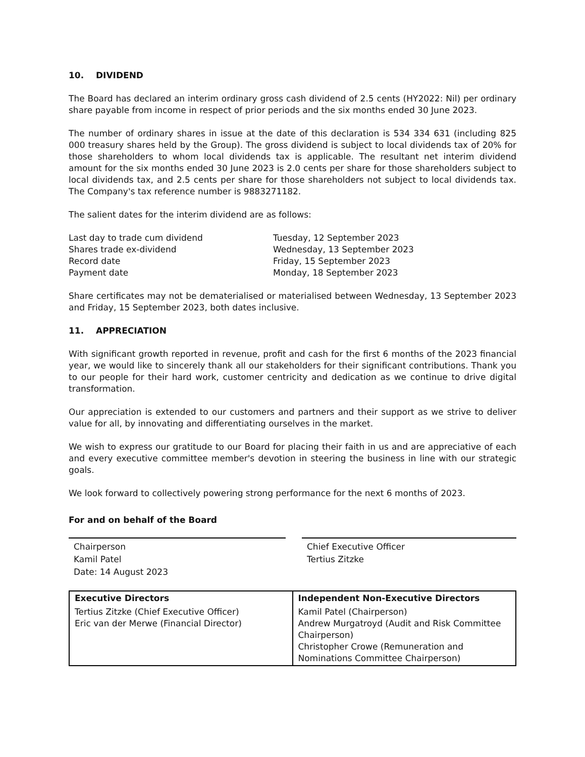10. DIVIDEND
The Board has declared an interim ordinary gross cash dividend of 2.5 cents (HY2022: Nil) per ordinary share payable from income in respect of prior periods and the six months ended 30 June 2023.
The number of ordinary shares in issue at the date of this declaration is 534 334 631 (including 825 000 treasury shares held by the Group). The gross dividend is subject to local dividends tax of 20% for those shareholders to whom local dividends tax is applicable. The resultant net interim dividend amount for the six months ended 30 June 2023 is 2.0 cents per share for those shareholders subject to local dividends tax, and 2.5 cents per share for those shareholders not subject to local dividends tax. The Company's tax reference number is 9883271182.
The salient dates for the interim dividend are as follows:
| Last day to trade cum dividend | Tuesday, 12 September 2023 |
| Shares trade ex-dividend | Wednesday, 13 September 2023 |
| Record date | Friday, 15 September 2023 |
| Payment date | Monday, 18 September 2023 |
Share certificates may not be dematerialised or materialised between Wednesday, 13 September 2023 and Friday, 15 September 2023, both dates inclusive.
11. APPRECIATION
With significant growth reported in revenue, profit and cash for the first 6 months of the 2023 financial year, we would like to sincerely thank all our stakeholders for their significant contributions. Thank you to our people for their hard work, customer centricity and dedication as we continue to drive digital transformation.
Our appreciation is extended to our customers and partners and their support as we strive to deliver value for all, by innovating and differentiating ourselves in the market.
We wish to express our gratitude to our Board for placing their faith in us and are appreciative of each and every executive committee member's devotion in steering the business in line with our strategic goals.
We look forward to collectively powering strong performance for the next 6 months of 2023.
For and on behalf of the Board
Chairperson
Kamil Patel
Date: 14 August 2023
Chief Executive Officer
Tertius Zitzke
| Executive Directors | Independent Non-Executive Directors |
| --- | --- |
| Tertius Zitzke (Chief Executive Officer) Eric van der Merwe (Financial Director) | Kamil Patel (Chairperson) Andrew Murgatroyd (Audit and Risk Committee Chairperson) Christopher Crowe (Remuneration and Nominations Committee Chairperson) |